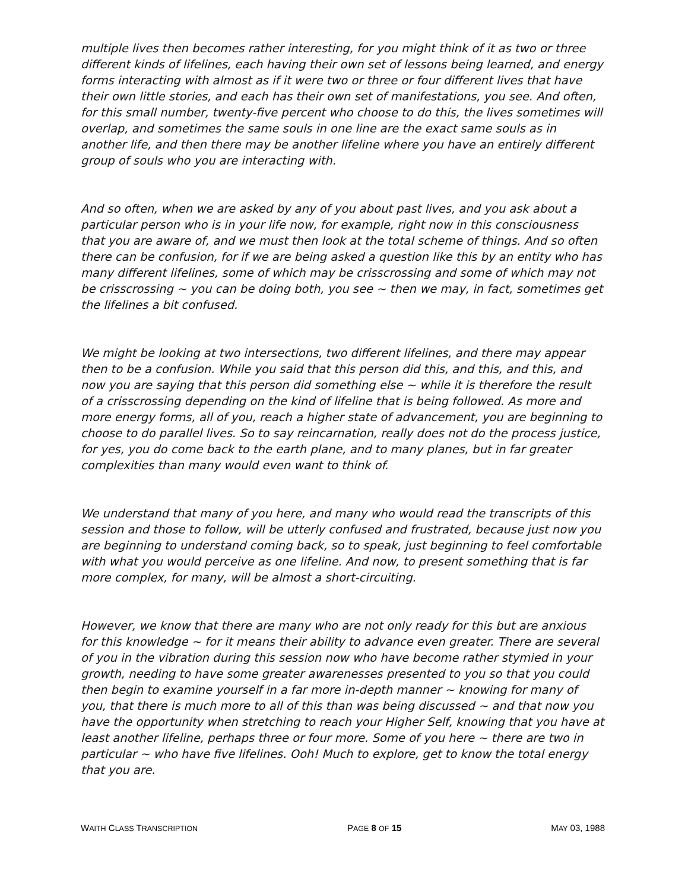multiple lives then becomes rather interesting, for you might think of it as two or three different kinds of lifelines, each having their own set of lessons being learned, and energy forms interacting with almost as if it were two or three or four different lives that have their own little stories, and each has their own set of manifestations, you see. And often, for this small number, twenty-five percent who choose to do this, the lives sometimes will overlap, and sometimes the same souls in one line are the exact same souls as in another life, and then there may be another lifeline where you have an entirely different group of souls who you are interacting with.
And so often, when we are asked by any of you about past lives, and you ask about a particular person who is in your life now, for example, right now in this consciousness that you are aware of, and we must then look at the total scheme of things. And so often there can be confusion, for if we are being asked a question like this by an entity who has many different lifelines, some of which may be crisscrossing and some of which may not be crisscrossing ~ you can be doing both, you see ~ then we may, in fact, sometimes get the lifelines a bit confused.
We might be looking at two intersections, two different lifelines, and there may appear then to be a confusion. While you said that this person did this, and this, and this, and now you are saying that this person did something else ~ while it is therefore the result of a crisscrossing depending on the kind of lifeline that is being followed. As more and more energy forms, all of you, reach a higher state of advancement, you are beginning to choose to do parallel lives. So to say reincarnation, really does not do the process justice, for yes, you do come back to the earth plane, and to many planes, but in far greater complexities than many would even want to think of.
We understand that many of you here, and many who would read the transcripts of this session and those to follow, will be utterly confused and frustrated, because just now you are beginning to understand coming back, so to speak, just beginning to feel comfortable with what you would perceive as one lifeline. And now, to present something that is far more complex, for many, will be almost a short-circuiting.
However, we know that there are many who are not only ready for this but are anxious for this knowledge ~ for it means their ability to advance even greater. There are several of you in the vibration during this session now who have become rather stymied in your growth, needing to have some greater awarenesses presented to you so that you could then begin to examine yourself in a far more in-depth manner ~ knowing for many of you, that there is much more to all of this than was being discussed ~ and that now you have the opportunity when stretching to reach your Higher Self, knowing that you have at least another lifeline, perhaps three or four more. Some of you here ~ there are two in particular ~ who have five lifelines. Ooh! Much to explore, get to know the total energy that you are.
WAITH CLASS TRANSCRIPTION PAGE 8 OF 15 MAY 03, 1988